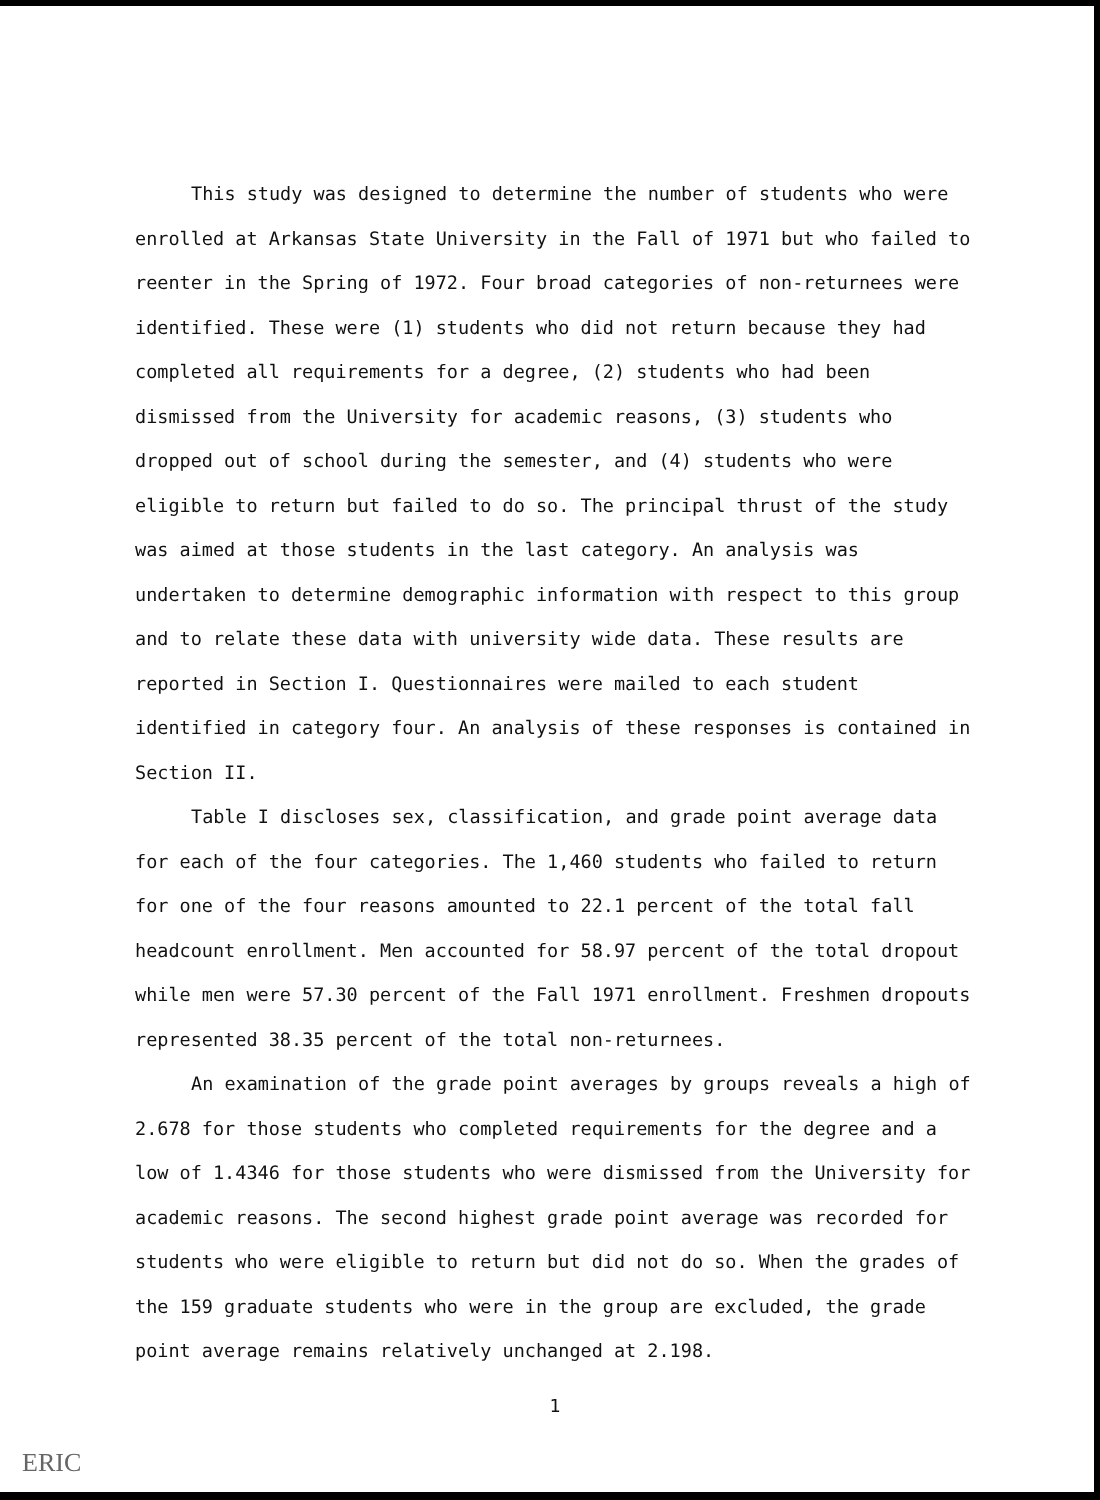This study was designed to determine the number of students who were enrolled at Arkansas State University in the Fall of 1971 but who failed to reenter in the Spring of 1972. Four broad categories of non-returnees were identified. These were (1) students who did not return because they had completed all requirements for a degree, (2) students who had been dismissed from the University for academic reasons, (3) students who dropped out of school during the semester, and (4) students who were eligible to return but failed to do so. The principal thrust of the study was aimed at those students in the last category. An analysis was undertaken to determine demographic information with respect to this group and to relate these data with university wide data. These results are reported in Section I. Questionnaires were mailed to each student identified in category four. An analysis of these responses is contained in Section II.
Table I discloses sex, classification, and grade point average data for each of the four categories. The 1,460 students who failed to return for one of the four reasons amounted to 22.1 percent of the total fall headcount enrollment. Men accounted for 58.97 percent of the total dropout while men were 57.30 percent of the Fall 1971 enrollment. Freshmen dropouts represented 38.35 percent of the total non-returnees.
An examination of the grade point averages by groups reveals a high of 2.678 for those students who completed requirements for the degree and a low of 1.4346 for those students who were dismissed from the University for academic reasons. The second highest grade point average was recorded for students who were eligible to return but did not do so. When the grades of the 159 graduate students who were in the group are excluded, the grade point average remains relatively unchanged at 2.198.
1
ERIC